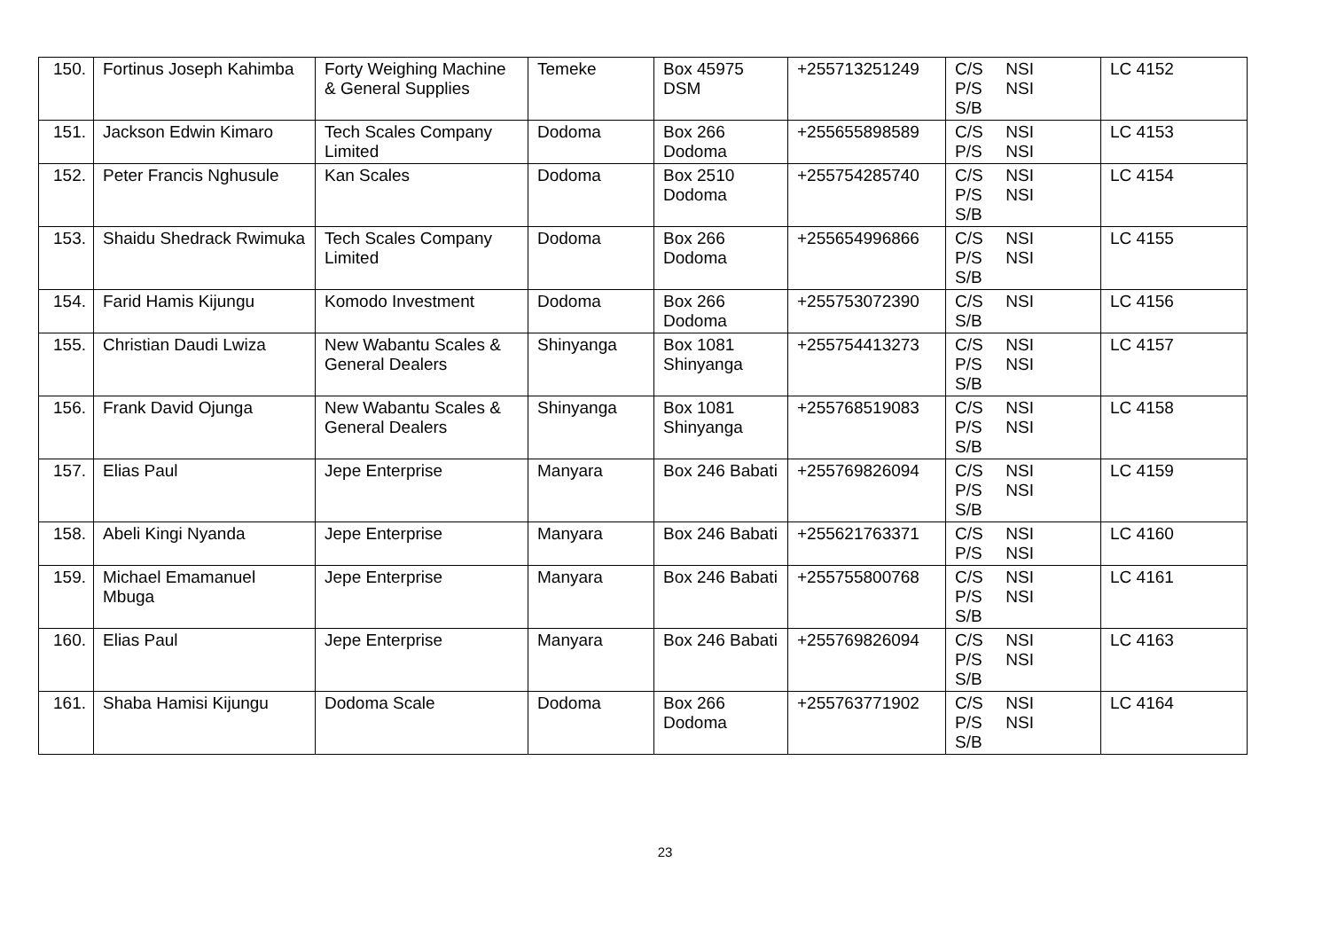| 150. | Fortinus Joseph Kahimba | Forty Weighing Machine & General Supplies | Temeke | Box 45975 DSM | +255713251249 | C/S NSI P/S NSI S/B | LC 4152 |
| 151. | Jackson Edwin Kimaro | Tech Scales Company Limited | Dodoma | Box 266 Dodoma | +255655898589 | C/S NSI P/S NSI | LC 4153 |
| 152. | Peter Francis Nghusule | Kan Scales | Dodoma | Box 2510 Dodoma | +255754285740 | C/S NSI P/S NSI S/B | LC 4154 |
| 153. | Shaidu Shedrack Rwimuka | Tech Scales Company Limited | Dodoma | Box 266 Dodoma | +255654996866 | C/S NSI P/S NSI S/B | LC 4155 |
| 154. | Farid Hamis Kijungu | Komodo Investment | Dodoma | Box 266 Dodoma | +255753072390 | C/S NSI S/B | LC 4156 |
| 155. | Christian Daudi Lwiza | New Wabantu Scales & General Dealers | Shinyanga | Box 1081 Shinyanga | +255754413273 | C/S NSI P/S NSI S/B | LC 4157 |
| 156. | Frank David Ojunga | New Wabantu Scales & General Dealers | Shinyanga | Box 1081 Shinyanga | +255768519083 | C/S NSI P/S NSI S/B | LC 4158 |
| 157. | Elias Paul | Jepe Enterprise | Manyara | Box 246 Babati | +255769826094 | C/S NSI P/S NSI S/B | LC 4159 |
| 158. | Abeli Kingi Nyanda | Jepe Enterprise | Manyara | Box 246 Babati | +255621763371 | C/S NSI P/S NSI | LC 4160 |
| 159. | Michael Emamanuel Mbuga | Jepe Enterprise | Manyara | Box 246 Babati | +255755800768 | C/S NSI P/S NSI S/B | LC 4161 |
| 160. | Elias Paul | Jepe Enterprise | Manyara | Box 246 Babati | +255769826094 | C/S NSI P/S NSI S/B | LC 4163 |
| 161. | Shaba Hamisi Kijungu | Dodoma Scale | Dodoma | Box 266 Dodoma | +255763771902 | C/S NSI P/S NSI S/B | LC 4164 |
23